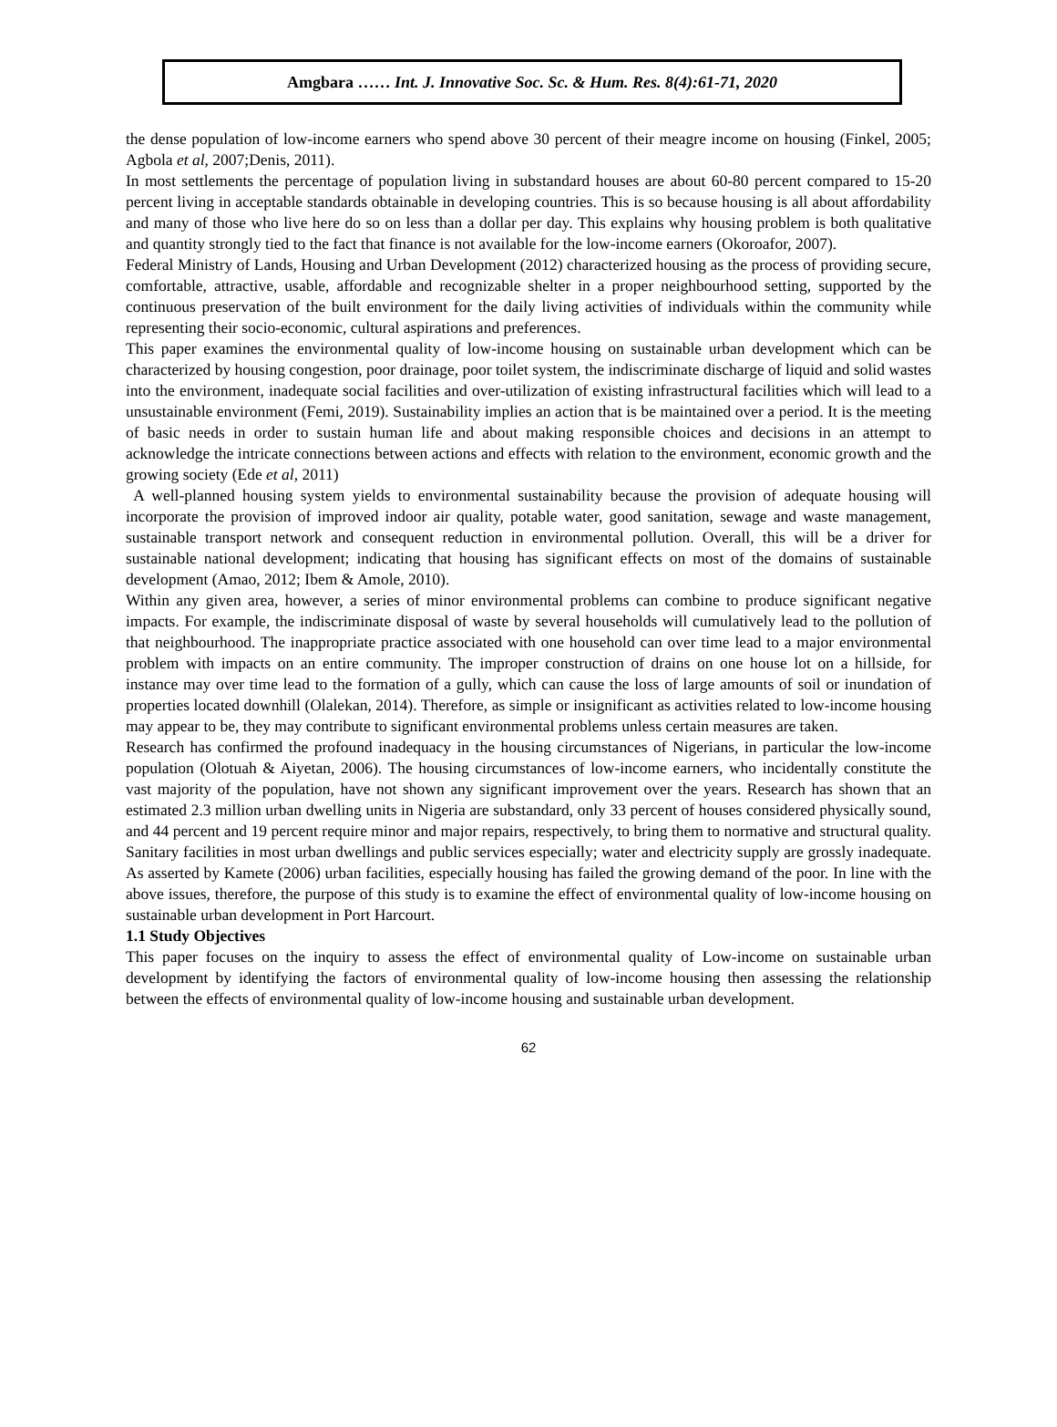Amgbara …… Int. J. Innovative Soc. Sc. & Hum. Res. 8(4):61-71, 2020
the dense population of low-income earners who spend above 30 percent of their meagre income on housing (Finkel, 2005; Agbola et al, 2007;Denis, 2011).
In most settlements the percentage of population living in substandard houses are about 60-80 percent compared to 15-20 percent living in acceptable standards obtainable in developing countries. This is so because housing is all about affordability and many of those who live here do so on less than a dollar per day. This explains why housing problem is both qualitative and quantity strongly tied to the fact that finance is not available for the low-income earners (Okoroafor, 2007).
Federal Ministry of Lands, Housing and Urban Development (2012) characterized housing as the process of providing secure, comfortable, attractive, usable, affordable and recognizable shelter in a proper neighbourhood setting, supported by the continuous preservation of the built environment for the daily living activities of individuals within the community while representing their socio-economic, cultural aspirations and preferences.
This paper examines the environmental quality of low-income housing on sustainable urban development which can be characterized by housing congestion, poor drainage, poor toilet system, the indiscriminate discharge of liquid and solid wastes into the environment, inadequate social facilities and over-utilization of existing infrastructural facilities which will lead to a unsustainable environment (Femi, 2019). Sustainability implies an action that is be maintained over a period. It is the meeting of basic needs in order to sustain human life and about making responsible choices and decisions in an attempt to acknowledge the intricate connections between actions and effects with relation to the environment, economic growth and the growing society (Ede et al, 2011)
A well-planned housing system yields to environmental sustainability because the provision of adequate housing will incorporate the provision of improved indoor air quality, potable water, good sanitation, sewage and waste management, sustainable transport network and consequent reduction in environmental pollution. Overall, this will be a driver for sustainable national development; indicating that housing has significant effects on most of the domains of sustainable development (Amao, 2012; Ibem & Amole, 2010).
Within any given area, however, a series of minor environmental problems can combine to produce significant negative impacts. For example, the indiscriminate disposal of waste by several households will cumulatively lead to the pollution of that neighbourhood. The inappropriate practice associated with one household can over time lead to a major environmental problem with impacts on an entire community. The improper construction of drains on one house lot on a hillside, for instance may over time lead to the formation of a gully, which can cause the loss of large amounts of soil or inundation of properties located downhill (Olalekan, 2014). Therefore, as simple or insignificant as activities related to low-income housing may appear to be, they may contribute to significant environmental problems unless certain measures are taken.
Research has confirmed the profound inadequacy in the housing circumstances of Nigerians, in particular the low-income population (Olotuah & Aiyetan, 2006). The housing circumstances of low-income earners, who incidentally constitute the vast majority of the population, have not shown any significant improvement over the years. Research has shown that an estimated 2.3 million urban dwelling units in Nigeria are substandard, only 33 percent of houses considered physically sound, and 44 percent and 19 percent require minor and major repairs, respectively, to bring them to normative and structural quality. Sanitary facilities in most urban dwellings and public services especially; water and electricity supply are grossly inadequate. As asserted by Kamete (2006) urban facilities, especially housing has failed the growing demand of the poor. In line with the above issues, therefore, the purpose of this study is to examine the effect of environmental quality of low-income housing on sustainable urban development in Port Harcourt.
1.1 Study Objectives
This paper focuses on the inquiry to assess the effect of environmental quality of Low-income on sustainable urban development by identifying the factors of environmental quality of low-income housing then assessing the relationship between the effects of environmental quality of low-income housing and sustainable urban development.
62